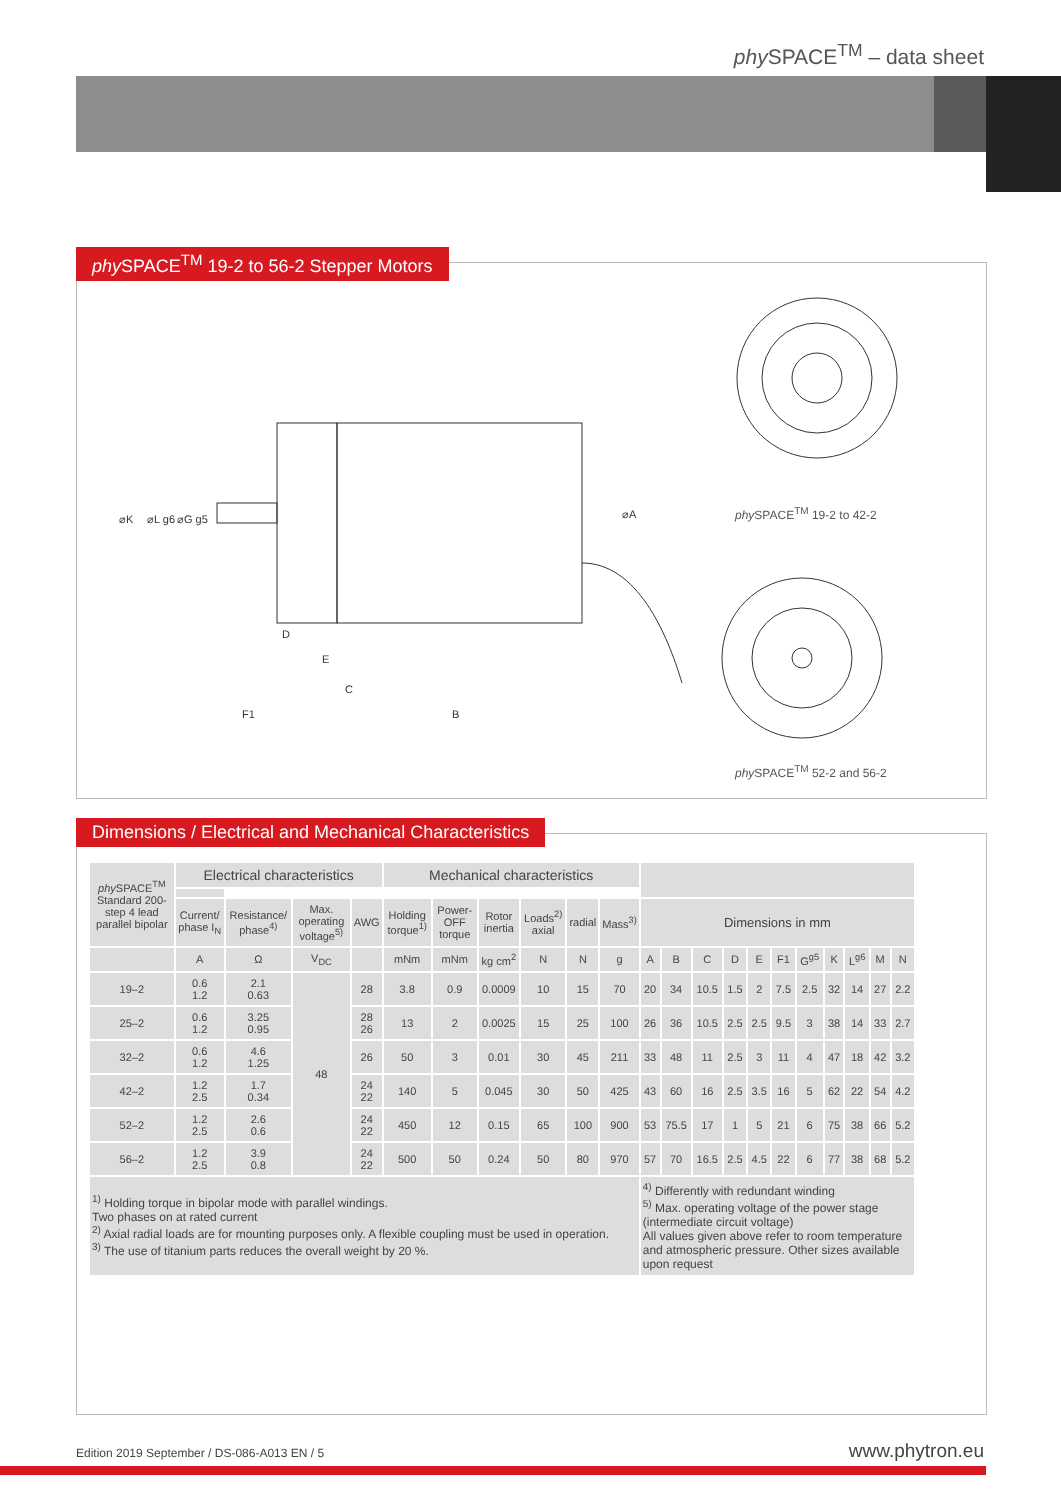phy SPACE<sup>TM</sup> – data sheet
D
E
C
F1
B
⌀K
⌀L g6
⌀G g5
⌀A
phy SPACE<sup>TM</sup> 19-2 to 42-2
phy SPACE<sup>TM</sup> 52-2 and 56-2
phy SPACE<sup>TM</sup> 19-2 to 56-2 Stepper Motors
| phy SPACE<sup>TM</sup> Standard 200-step 4 lead parallel bipolar | Electrical characteristics | | | | Mechanical characteristics | | | | | | | | | | | | | | | | |
| --- | --- | --- | --- | --- | --- | --- | --- | --- | --- | --- | --- | --- | --- | --- | --- | --- | --- | --- | --- | --- | --- |
| | Current/ phase I<sub>N</sub> | Resistance/ phase<sup>4)</sup> | Max. operating voltage<sup>5)</sup> | AWG | Holding torque<sup>1)</sup> | Power-OFF torque | Rotor inertia | Loads<sup>2)</sup> axial | radial | Mass<sup>3)</sup> | Dimensions in mm | | | | | | | | | | |
| | A | Ω | V<sub>DC</sub> | | mNm | mNm | kg cm<sup>2</sup> | N | N | g | A | B | C | D | E | F1 | G<sup>g5</sup> | K | L<sup>g6</sup> | M | N |
| 19–2 | 0.6 1.2 | 2.1 0.63 | 48 | 28 | 3.8 | 0.9 | 0.0009 | 10 | 15 | 70 | 20 | 34 | 10.5 | 1.5 | 2 | 7.5 | 2.5 | 32 | 14 | 27 | 2.2 |
| 25–2 | 0.6 1.2 | 3.25 0.95 | | 28 26 | 13 | 2 | 0.0025 | 15 | 25 | 100 | 26 | 36 | 10.5 | 2.5 | 2.5 | 9.5 | 3 | 38 | 14 | 33 | 2.7 |
| 32–2 | 0.6 1.2 | 4.6 1.25 | | 26 | 50 | 3 | 0.01 | 30 | 45 | 211 | 33 | 48 | 11 | 2.5 | 3 | 11 | 4 | 47 | 18 | 42 | 3.2 |
| 42–2 | 1.2 2.5 | 1.7 0.34 | | 24 22 | 140 | 5 | 0.045 | 30 | 50 | 425 | 43 | 60 | 16 | 2.5 | 3.5 | 16 | 5 | 62 | 22 | 54 | 4.2 |
| 52–2 | 1.2 2.5 | 2.6 0.6 | | 24 22 | 450 | 12 | 0.15 | 65 | 100 | 900 | 53 | 75.5 | 17 | 1 | 5 | 21 | 6 | 75 | 38 | 66 | 5.2 |
| 56–2 | 1.2 2.5 | 3.9 0.8 | | 24 22 | 500 | 50 | 0.24 | 50 | 80 | 970 | 57 | 70 | 16.5 | 2.5 | 4.5 | 22 | 6 | 77 | 38 | 68 | 5.2 |
| <sup>1)</sup> Holding torque in bipolar mode with parallel windings. Two phases on at rated current <sup>2)</sup> Axial radial loads are for mounting purposes only. A flexible coupling must be used in operation. <sup>3)</sup> The use of titanium parts reduces the overall weight by 20 %. | | | | | | | | | | | <sup>4)</sup> Differently with redundant winding <sup>5)</sup> Max. operating voltage of the power stage (intermediate circuit voltage) All values given above refer to room temperature and atmospheric pressure. Other sizes available upon request | | | | | | | | | | |
Dimensions / Electrical and Mechanical Characteristics
Edition 2019 September / DS-086-A013 EN / 5
www.phytron.eu